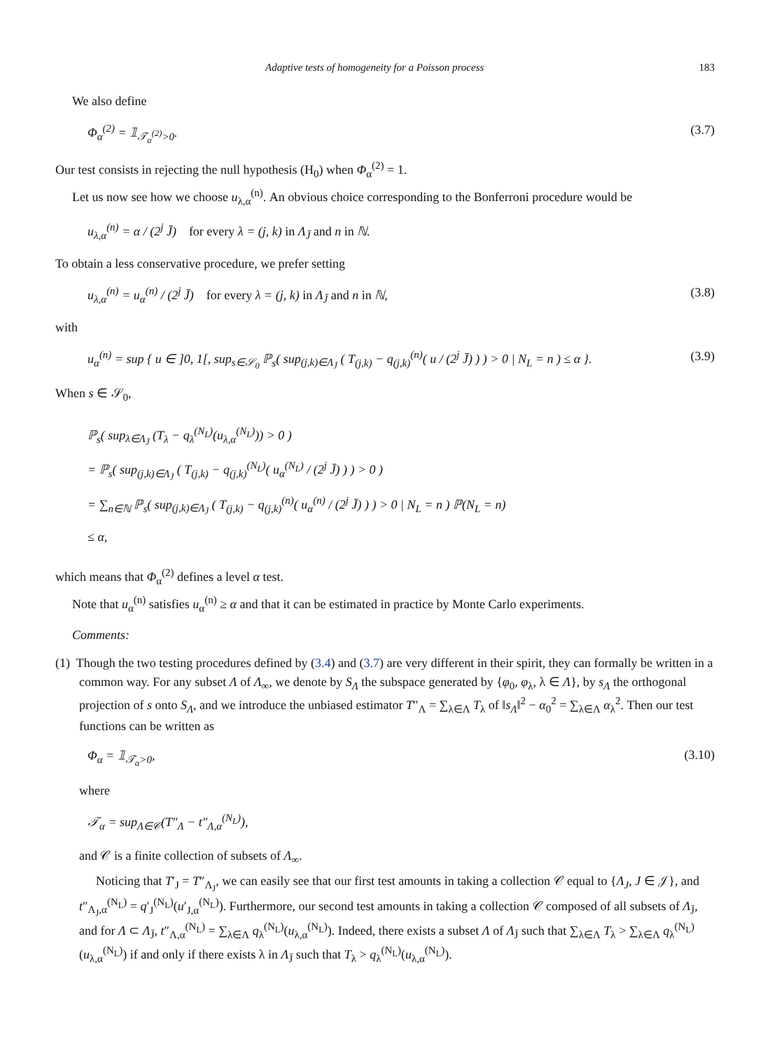Adaptive tests of homogeneity for a Poisson process 183
We also define
Φ<sub>α</sub><sup>(2)</sup> = 𝟙<sub>𝒯<sub>α</sub><sup>(2)</sup>>0</sub>. (3.7)
Our test consists in rejecting the null hypothesis (H<sub>0</sub>) when Φ<sub>α</sub><sup>(2)</sup> = 1.
Let us now see how we choose u<sub>λ,α</sub><sup>(n)</sup>. An obvious choice corresponding to the Bonferroni procedure would be
u<sub>λ,α</sub><sup>(n)</sup> = α / (2<sup>j</sup> J̄) for every λ = (j, k) in Λ<sub>J̄</sub> and n in ℕ.
To obtain a less conservative procedure, we prefer setting
u<sub>λ,α</sub><sup>(n)</sup> = u<sub>α</sub><sup>(n)</sup> / (2<sup>j</sup> J̄) for every λ = (j, k) in Λ<sub>J̄</sub> and n in ℕ, (3.8)
with
u<sub>α</sub><sup>(n)</sup> = sup { u ∈ ]0, 1[, sup<sub>s∈𝒮<sub>0</sub></sub> ℙ<sub>s</sub>( sup<sub>(j,k)∈Λ<sub>J̄</sub></sub> ( T<sub>(j,k)</sub> − q<sub>(j,k)</sub><sup>(n)</sup>( u / (2<sup>j</sup> J̄) ) ) > 0 | N<sub>L</sub> = n ) ≤ α }. (3.9)
When s ∈ 𝒮<sub>0</sub>,
ℙ<sub>s</sub>( sup<sub>λ∈Λ<sub>J̄</sub></sub> (T<sub>λ</sub> − q<sub>λ</sub><sup>(N<sub>L</sub>)</sup>(u<sub>λ,α</sub><sup>(N<sub>L</sub>)</sup>)) > 0 )
= ℙ<sub>s</sub>( sup<sub>(j,k)∈Λ<sub>J̄</sub></sub> ( T<sub>(j,k)</sub> − q<sub>(j,k)</sub><sup>(N<sub>L</sub>)</sup>( u<sub>α</sub><sup>(N<sub>L</sub>)</sup> / (2<sup>j</sup> J̄) ) ) > 0 )
= ∑<sub>n∈ℕ</sub> ℙ<sub>s</sub>( sup<sub>(j,k)∈Λ<sub>J̄</sub></sub> ( T<sub>(j,k)</sub> − q<sub>(j,k)</sub><sup>(n)</sup>( u<sub>α</sub><sup>(n)</sup> / (2<sup>j</sup> J̄) ) ) > 0 | N<sub>L</sub> = n ) ℙ(N<sub>L</sub> = n)
≤ α,
which means that Φ<sub>α</sub><sup>(2)</sup> defines a level α test.
Note that u<sub>α</sub><sup>(n)</sup> satisfies u<sub>α</sub><sup>(n)</sup> ≥ α and that it can be estimated in practice by Monte Carlo experiments.
Comments:
(1) Though the two testing procedures defined by (3.4) and (3.7) are very different in their spirit, they can formally be written in a common way. For any subset Λ of Λ<sub>∞</sub>, we denote by S<sub>Λ</sub> the subspace generated by {φ<sub>0</sub>, φ<sub>λ</sub>, λ ∈ Λ}, by s<sub>Λ</sub> the orthogonal projection of s onto S<sub>Λ</sub>, and we introduce the unbiased estimator T″<sub>Λ</sub> = ∑<sub>λ∈Λ</sub> T<sub>λ</sub> of ‖s<sub>Λ</sub>‖<sup>2</sup> − α<sub>0</sub><sup>2</sup> = ∑<sub>λ∈Λ</sub> α<sub>λ</sub><sup>2</sup>. Then our test functions can be written as
Φ<sub>α</sub> = 𝟙<sub>𝒯<sub>α</sub>>0</sub>, (3.10)
where
𝒯<sub>α</sub> = sup<sub>Λ∈𝒞</sub>(T″<sub>Λ</sub> − t″<sub>Λ,α</sub><sup>(N<sub>L</sub>)</sup>),
and 𝒞 is a finite collection of subsets of Λ<sub>∞</sub>.
Noticing that T′<sub>J</sub> = T″<sub>Λ<sub>J</sub></sub>, we can easily see that our first test amounts in taking a collection 𝒞 equal to {Λ<sub>J</sub>, J ∈ 𝒥}, and t″<sub>Λ<sub>J</sub>,α</sub><sup>(N<sub>L</sub>)</sup> = q′<sub>J</sub><sup>(N<sub>L</sub>)</sup>(u′<sub>J,α</sub><sup>(N<sub>L</sub>)</sup>). Furthermore, our second test amounts in taking a collection 𝒞 composed of all subsets of Λ<sub>J̄</sub>, and for Λ ⊂ Λ<sub>J̄</sub>, t″<sub>Λ,α</sub><sup>(N<sub>L</sub>)</sup> = ∑<sub>λ∈Λ</sub> q<sub>λ</sub><sup>(N<sub>L</sub>)</sup>(u<sub>λ,α</sub><sup>(N<sub>L</sub>)</sup>). Indeed, there exists a subset Λ of Λ<sub>J̄</sub> such that ∑<sub>λ∈Λ</sub> T<sub>λ</sub> > ∑<sub>λ∈Λ</sub> q<sub>λ</sub><sup>(N<sub>L</sub>)</sup>(u<sub>λ,α</sub><sup>(N<sub>L</sub>)</sup>) if and only if there exists λ in Λ<sub>J̄</sub> such that T<sub>λ</sub> > q<sub>λ</sub><sup>(N<sub>L</sub>)</sup>(u<sub>λ,α</sub><sup>(N<sub>L</sub>)</sup>).